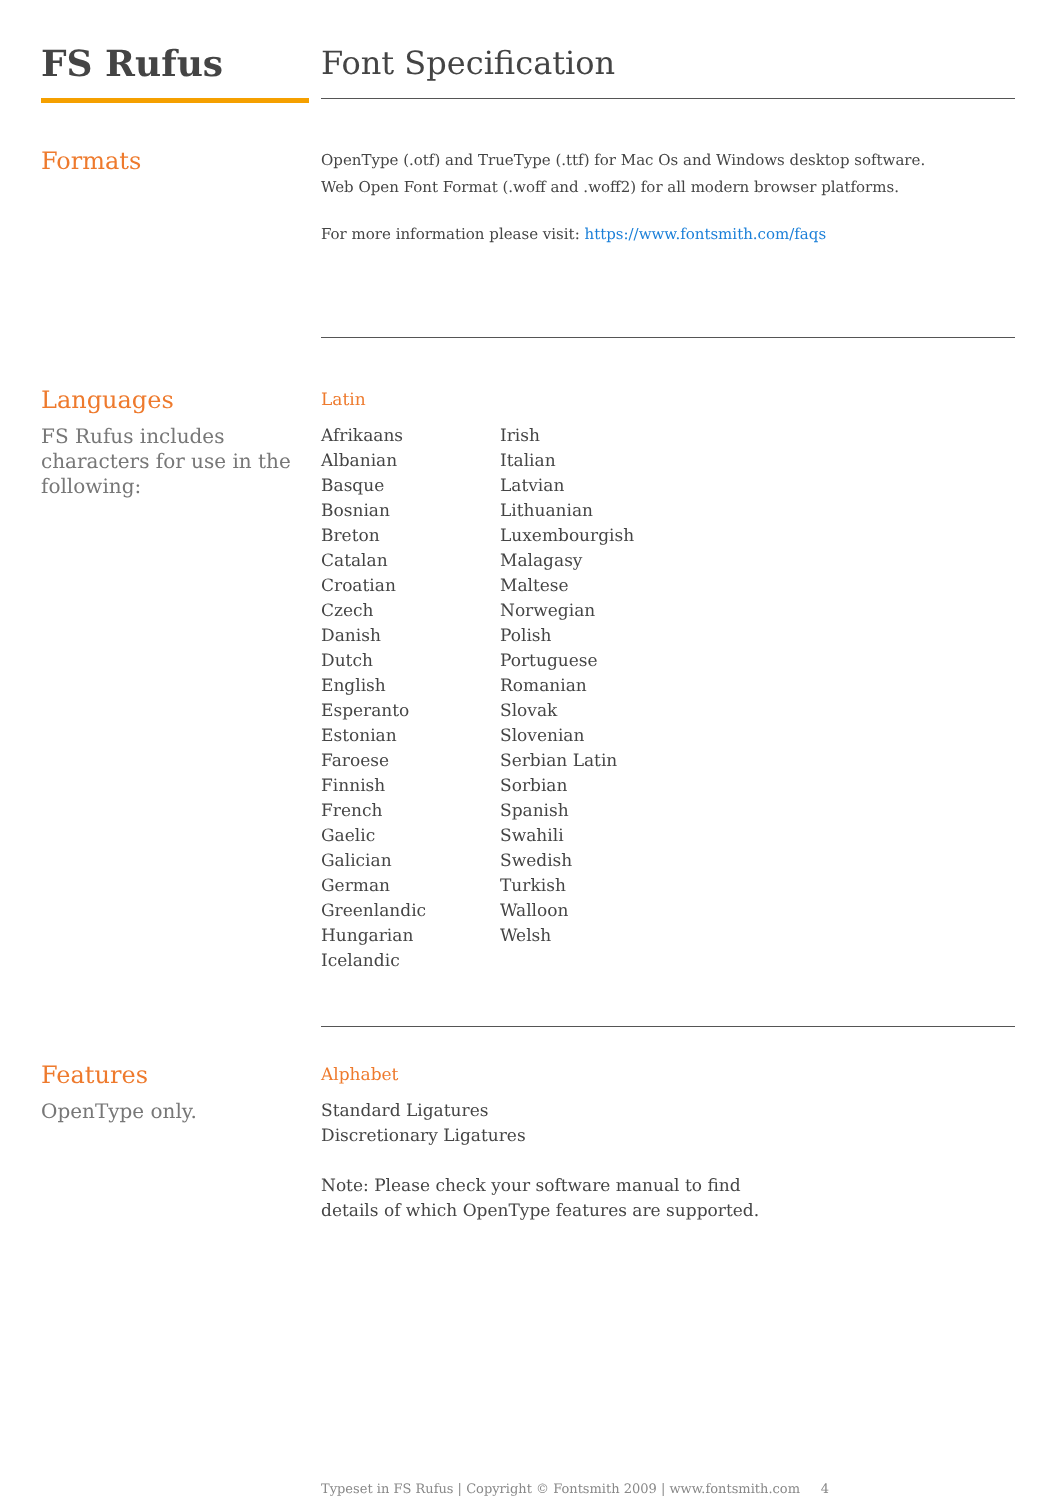FS Rufus
Font Specification
Formats
OpenType (.otf) and TrueType (.ttf) for Mac Os and Windows desktop software.
Web Open Font Format (.woff and .woff2) for all modern browser platforms.
For more information please visit: https://www.fontsmith.com/faqs
Languages
FS Rufus includes characters for use in the following:
Latin
Afrikaans
Albanian
Basque
Bosnian
Breton
Catalan
Croatian
Czech
Danish
Dutch
English
Esperanto
Estonian
Faroese
Finnish
French
Gaelic
Galician
German
Greenlandic
Hungarian
Icelandic
Irish
Italian
Latvian
Lithuanian
Luxembourgish
Malagasy
Maltese
Norwegian
Polish
Portuguese
Romanian
Slovak
Slovenian
Serbian Latin
Sorbian
Spanish
Swahili
Swedish
Turkish
Walloon
Welsh
Features
OpenType only.
Alphabet
Standard Ligatures
Discretionary Ligatures
Note: Please check your software manual to find
details of which OpenType features are supported.
Typeset in FS Rufus | Copyright © Fontsmith 2009 | www.fontsmith.com 4